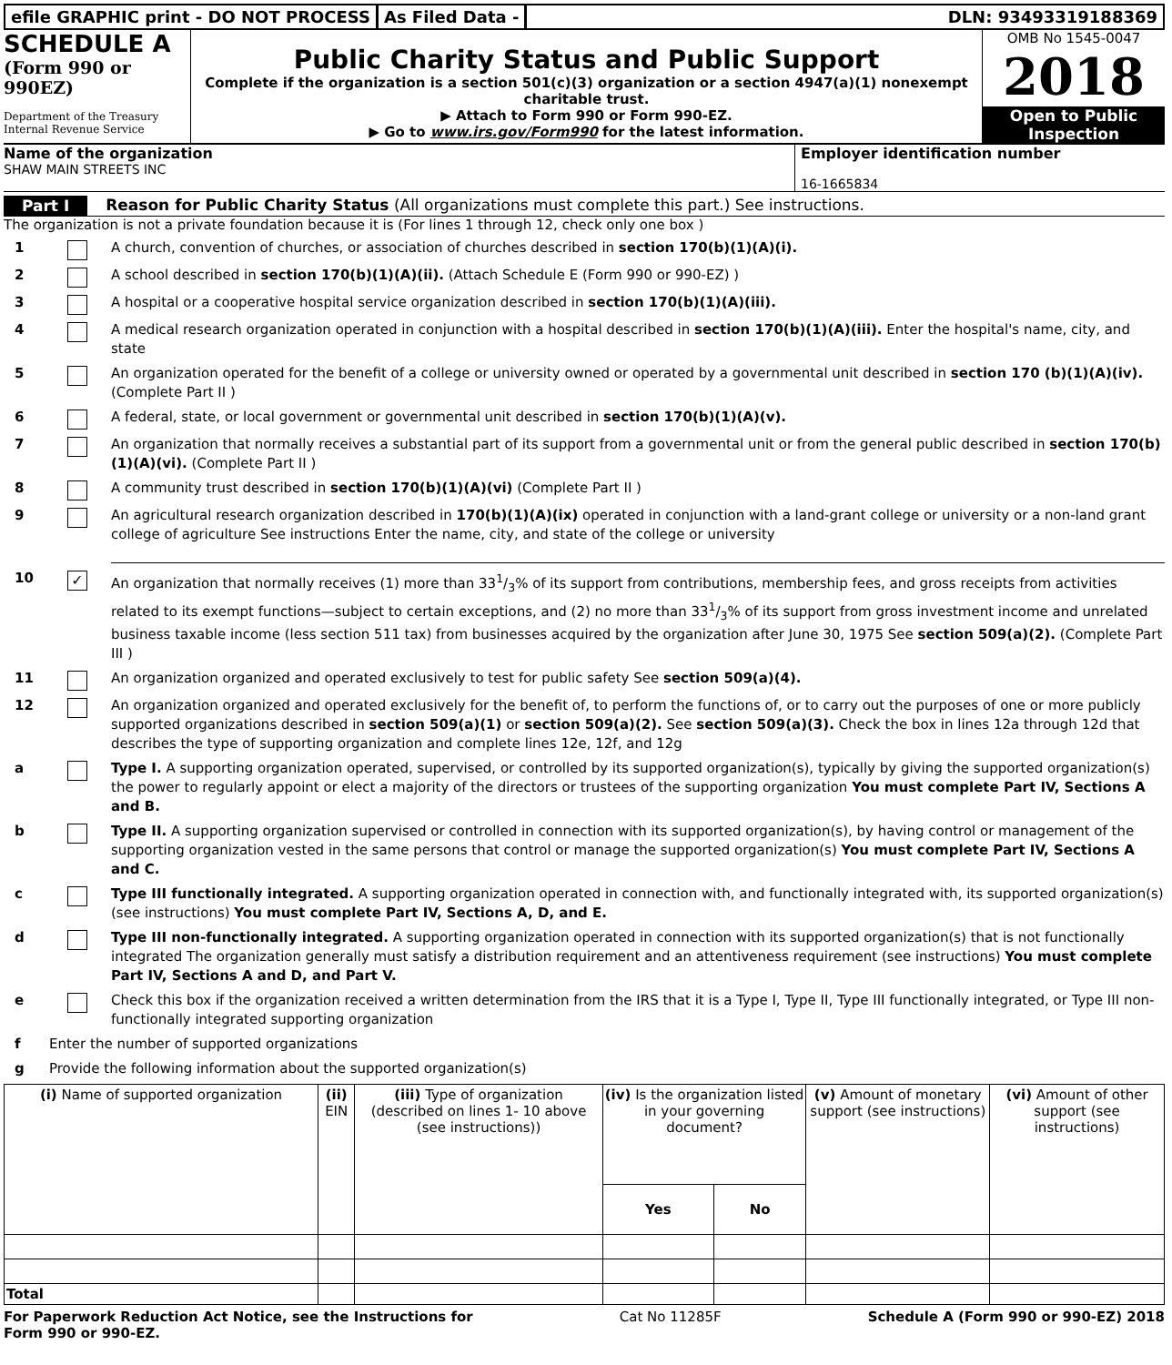efile GRAPHIC print - DO NOT PROCESS
As Filed Data - DLN: 93493319188369
SCHEDULE A
(Form 990 or 990EZ)
Department of the Treasury Internal Revenue Service
Public Charity Status and Public Support
Complete if the organization is a section 501(c)(3) organization or a section 4947(a)(1) nonexempt charitable trust.
▶ Attach to Form 990 or Form 990-EZ.
▶ Go to www.irs.gov/Form990 for the latest information.
OMB No 1545-0047
2018
Open to Public Inspection
Name of the organization
SHAW MAIN STREETS INC
Employer identification number
16-1665834
Part I Reason for Public Charity Status (All organizations must complete this part.) See instructions.
The organization is not a private foundation because it is (For lines 1 through 12, check only one box )
1 A church, convention of churches, or association of churches described in section 170(b)(1)(A)(i).
2 A school described in section 170(b)(1)(A)(ii). (Attach Schedule E (Form 990 or 990-EZ) )
3 A hospital or a cooperative hospital service organization described in section 170(b)(1)(A)(iii).
4 A medical research organization operated in conjunction with a hospital described in section 170(b)(1)(A)(iii). Enter the hospital's name, city, and state
5 An organization operated for the benefit of a college or university owned or operated by a governmental unit described in section 170 (b)(1)(A)(iv). (Complete Part II )
6 A federal, state, or local government or governmental unit described in section 170(b)(1)(A)(v).
7 An organization that normally receives a substantial part of its support from a governmental unit or from the general public described in section 170(b)(1)(A)(vi). (Complete Part II )
8 A community trust described in section 170(b)(1)(A)(vi) (Complete Part II )
9 An agricultural research organization described in 170(b)(1)(A)(ix) operated in conjunction with a land-grant college or university or a non-land grant college of agriculture See instructions Enter the name, city, and state of the college or university
10 ✓ An organization that normally receives (1) more than 331/3% of its support from contributions, membership fees, and gross receipts from activities related to its exempt functions—subject to certain exceptions, and (2) no more than 331/3% of its support from gross investment income and unrelated business taxable income (less section 511 tax) from businesses acquired by the organization after June 30, 1975 See section 509(a)(2). (Complete Part III )
11 An organization organized and operated exclusively to test for public safety See section 509(a)(4).
12 An organization organized and operated exclusively for the benefit of, to perform the functions of, or to carry out the purposes of one or more publicly supported organizations described in section 509(a)(1) or section 509(a)(2). See section 509(a)(3). Check the box in lines 12a through 12d that describes the type of supporting organization and complete lines 12e, 12f, and 12g
a Type I. A supporting organization operated, supervised, or controlled by its supported organization(s), typically by giving the supported organization(s) the power to regularly appoint or elect a majority of the directors or trustees of the supporting organization You must complete Part IV, Sections A and B.
b Type II. A supporting organization supervised or controlled in connection with its supported organization(s), by having control or management of the supporting organization vested in the same persons that control or manage the supported organization(s) You must complete Part IV, Sections A and C.
c Type III functionally integrated. A supporting organization operated in connection with, and functionally integrated with, its supported organization(s) (see instructions) You must complete Part IV, Sections A, D, and E.
d Type III non-functionally integrated. A supporting organization operated in connection with its supported organization(s) that is not functionally integrated The organization generally must satisfy a distribution requirement and an attentiveness requirement (see instructions) You must complete Part IV, Sections A and D, and Part V.
e Check this box if the organization received a written determination from the IRS that it is a Type I, Type II, Type III functionally integrated, or Type III non-functionally integrated supporting organization
f Enter the number of supported organizations
g Provide the following information about the supported organization(s)
| (i) Name of supported organization | (ii) EIN | (iii) Type of organization (described on lines 1- 10 above (see instructions)) | (iv) Is the organization listed in your governing document? | | (v) Amount of monetary support (see instructions) | (vi) Amount of other support (see instructions) |
| --- | --- | --- | --- | --- | --- | --- |
| | | | Yes | No | | |
| Total | | | | | | |
For Paperwork Reduction Act Notice, see the Instructions for
Form 990 or 990-EZ. Cat No 11285F Schedule A (Form 990 or 990-EZ) 2018